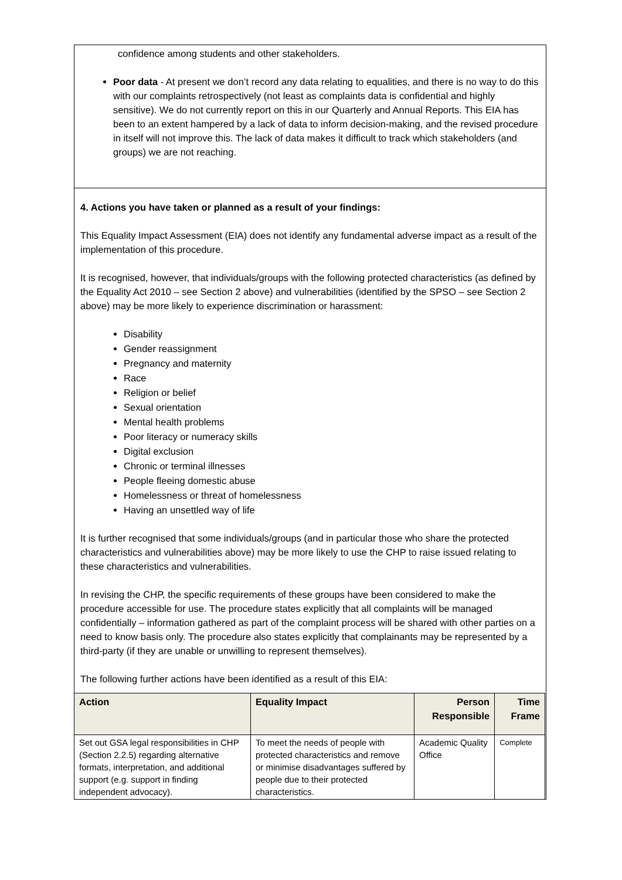confidence among students and other stakeholders.
Poor data - At present we don’t record any data relating to equalities, and there is no way to do this with our complaints retrospectively (not least as complaints data is confidential and highly sensitive). We do not currently report on this in our Quarterly and Annual Reports. This EIA has been to an extent hampered by a lack of data to inform decision-making, and the revised procedure in itself will not improve this. The lack of data makes it difficult to track which stakeholders (and groups) we are not reaching.
4. Actions you have taken or planned as a result of your findings:
This Equality Impact Assessment (EIA) does not identify any fundamental adverse impact as a result of the implementation of this procedure.
It is recognised, however, that individuals/groups with the following protected characteristics (as defined by the Equality Act 2010 – see Section 2 above) and vulnerabilities (identified by the SPSO – see Section 2 above) may be more likely to experience discrimination or harassment:
Disability
Gender reassignment
Pregnancy and maternity
Race
Religion or belief
Sexual orientation
Mental health problems
Poor literacy or numeracy skills
Digital exclusion
Chronic or terminal illnesses
People fleeing domestic abuse
Homelessness or threat of homelessness
Having an unsettled way of life
It is further recognised that some individuals/groups (and in particular those who share the protected characteristics and vulnerabilities above) may be more likely to use the CHP to raise issued relating to these characteristics and vulnerabilities.
In revising the CHP, the specific requirements of these groups have been considered to make the procedure accessible for use. The procedure states explicitly that all complaints will be managed confidentially – information gathered as part of the complaint process will be shared with other parties on a need to know basis only. The procedure also states explicitly that complainants may be represented by a third-party (if they are unable or unwilling to represent themselves).
The following further actions have been identified as a result of this EIA:
| Action | Equality Impact | Person Responsible | Time Frame |
| --- | --- | --- | --- |
| Set out GSA legal responsibilities in CHP (Section 2.2.5) regarding alternative formats, interpretation, and additional support (e.g. support in finding independent advocacy). | To meet the needs of people with protected characteristics and remove or minimise disadvantages suffered by people due to their protected characteristics. | Academic Quality Office | Complete |